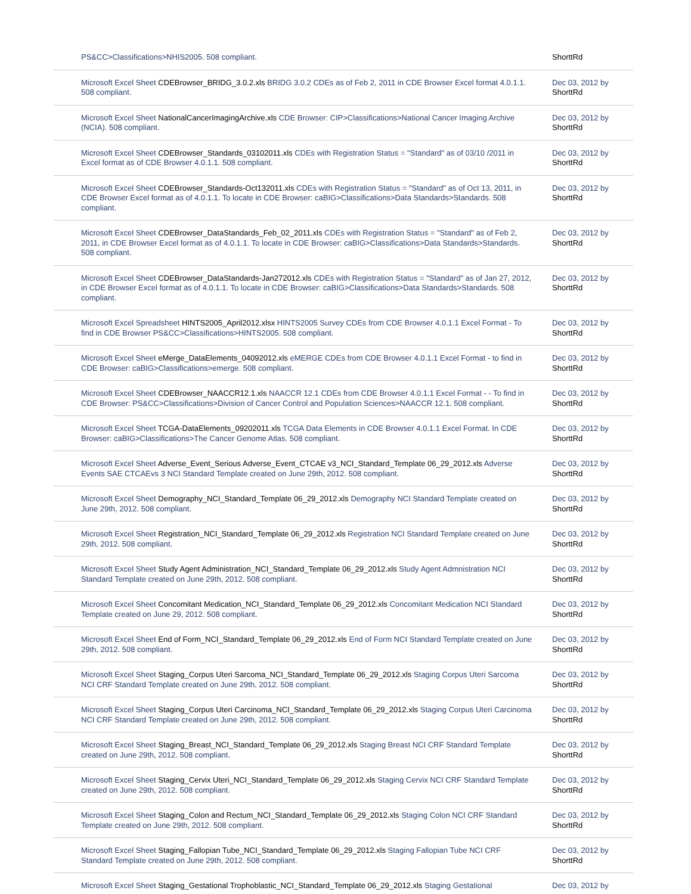| PS&CC>Classifications>NHIS2005. 508 compliant. | ShorttRd |
| Microsoft Excel Sheet CDEBrowser_BRIDG_3.0.2.xls BRIDG 3.0.2 CDEs as of Feb 2, 2011 in CDE Browser Excel format 4.0.1.1. 508 compliant. | Dec 03, 2012 by ShorttRd |
| Microsoft Excel Sheet NationalCancerImagingArchive.xls CDE Browser: CIP>Classifications>National Cancer Imaging Archive (NCIA). 508 compliant. | Dec 03, 2012 by ShorttRd |
| Microsoft Excel Sheet CDEBrowser_Standards_03102011.xls CDEs with Registration Status = "Standard" as of 03/10 /2011 in Excel format as of CDE Browser 4.0.1.1. 508 compliant. | Dec 03, 2012 by ShorttRd |
| Microsoft Excel Sheet CDEBrowser_Standards-Oct132011.xls CDEs with Registration Status = "Standard" as of Oct 13, 2011, in CDE Browser Excel format as of 4.0.1.1. To locate in CDE Browser: caBIG>Classifications>Data Standards>Standards. 508 compliant. | Dec 03, 2012 by ShorttRd |
| Microsoft Excel Sheet CDEBrowser_DataStandards_Feb_02_2011.xls CDEs with Registration Status = "Standard" as of Feb 2, 2011, in CDE Browser Excel format as of 4.0.1.1. To locate in CDE Browser: caBIG>Classifications>Data Standards>Standards. 508 compliant. | Dec 03, 2012 by ShorttRd |
| Microsoft Excel Sheet CDEBrowser_DataStandards-Jan272012.xls CDEs with Registration Status = "Standard" as of Jan 27, 2012, in CDE Browser Excel format as of 4.0.1.1. To locate in CDE Browser: caBIG>Classifications>Data Standards>Standards. 508 compliant. | Dec 03, 2012 by ShorttRd |
| Microsoft Excel Spreadsheet HINTS2005_April2012.xlsx HINTS2005 Survey CDEs from CDE Browser 4.0.1.1 Excel Format - To find in CDE Browser PS&CC>Classifications>HINTS2005. 508 compliant. | Dec 03, 2012 by ShorttRd |
| Microsoft Excel Sheet eMerge_DataElements_04092012.xls eMERGE CDEs from CDE Browser 4.0.1.1 Excel Format - to find in CDE Browser: caBIG>Classifications>emerge. 508 compliant. | Dec 03, 2012 by ShorttRd |
| Microsoft Excel Sheet CDEBrowser_NAACCR12.1.xls NAACCR 12.1 CDEs from CDE Browser 4.0.1.1 Excel Format - - To find in CDE Browser: PS&CC>Classifications>Division of Cancer Control and Population Sciences>NAACCR 12.1. 508 compliant. | Dec 03, 2012 by ShorttRd |
| Microsoft Excel Sheet TCGA-DataElements_09202011.xls TCGA Data Elements in CDE Browser 4.0.1.1 Excel Format. In CDE Browser: caBIG>Classifications>The Cancer Genome Atlas. 508 compliant. | Dec 03, 2012 by ShorttRd |
| Microsoft Excel Sheet Adverse_Event_Serious Adverse_Event_CTCAE v3_NCI_Standard_Template 06_29_2012.xls Adverse Events SAE CTCAEvs 3 NCI Standard Template created on June 29th, 2012. 508 compliant. | Dec 03, 2012 by ShorttRd |
| Microsoft Excel Sheet Demography_NCI_Standard_Template 06_29_2012.xls Demography NCI Standard Template created on June 29th, 2012. 508 compliant. | Dec 03, 2012 by ShorttRd |
| Microsoft Excel Sheet Registration_NCI_Standard_Template 06_29_2012.xls Registration NCI Standard Template created on June 29th, 2012. 508 compliant. | Dec 03, 2012 by ShorttRd |
| Microsoft Excel Sheet Study Agent Administration_NCI_Standard_Template 06_29_2012.xls Study Agent Admnistration NCI Standard Template created on June 29th, 2012. 508 compliant. | Dec 03, 2012 by ShorttRd |
| Microsoft Excel Sheet Concomitant Medication_NCI_Standard_Template 06_29_2012.xls Concomitant Medication NCI Standard Template created on June 29, 2012. 508 compliant. | Dec 03, 2012 by ShorttRd |
| Microsoft Excel Sheet End of Form_NCI_Standard_Template 06_29_2012.xls End of Form NCI Standard Template created on June 29th, 2012. 508 compliant. | Dec 03, 2012 by ShorttRd |
| Microsoft Excel Sheet Staging_Corpus Uteri Sarcoma_NCI_Standard_Template 06_29_2012.xls Staging Corpus Uteri Sarcoma NCI CRF Standard Template created on June 29th, 2012. 508 compliant. | Dec 03, 2012 by ShorttRd |
| Microsoft Excel Sheet Staging_Corpus Uteri Carcinoma_NCI_Standard_Template 06_29_2012.xls Staging Corpus Uteri Carcinoma NCI CRF Standard Template created on June 29th, 2012. 508 compliant. | Dec 03, 2012 by ShorttRd |
| Microsoft Excel Sheet Staging_Breast_NCI_Standard_Template 06_29_2012.xls Staging Breast NCI CRF Standard Template created on June 29th, 2012. 508 compliant. | Dec 03, 2012 by ShorttRd |
| Microsoft Excel Sheet Staging_Cervix Uteri_NCI_Standard_Template 06_29_2012.xls Staging Cervix NCI CRF Standard Template created on June 29th, 2012. 508 compliant. | Dec 03, 2012 by ShorttRd |
| Microsoft Excel Sheet Staging_Colon and Rectum_NCI_Standard_Template 06_29_2012.xls Staging Colon NCI CRF Standard Template created on June 29th, 2012. 508 compliant. | Dec 03, 2012 by ShorttRd |
| Microsoft Excel Sheet Staging_Fallopian Tube_NCI_Standard_Template 06_29_2012.xls Staging Fallopian Tube NCI CRF Standard Template created on June 29th, 2012. 508 compliant. | Dec 03, 2012 by ShorttRd |
| Microsoft Excel Sheet Staging_Gestational Trophoblastic_NCI_Standard_Template 06_29_2012.xls Staging Gestational | Dec 03, 2012 by |